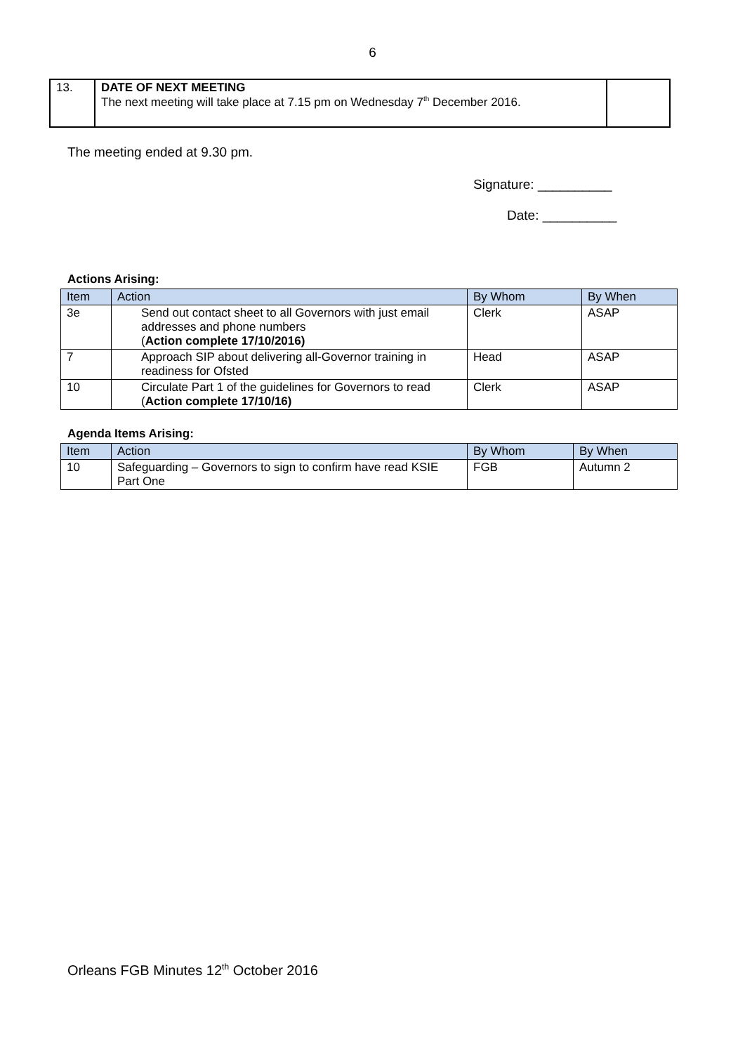6
| 13. | DATE OF NEXT MEETING The next meeting will take place at 7.15 pm on Wednesday 7<sup>th</sup> December 2016. | |
The meeting ended at 9.30 pm.
Signature: __________
Date: __________
Actions Arising:
| Item | Action | By Whom | By When |
| --- | --- | --- | --- |
| 3e | Send out contact sheet to all Governors with just email addresses and phone numbers ( Action complete 17/10/2016) | Clerk | ASAP |
| 7 | Approach SIP about delivering all-Governor training in readiness for Ofsted | Head | ASAP |
| 10 | Circulate Part 1 of the guidelines for Governors to read ( Action complete 17/10/16) | Clerk | ASAP |
Agenda Items Arising:
| Item | Action | By Whom | By When |
| --- | --- | --- | --- |
| 10 | Safeguarding – Governors to sign to confirm have read KSIE Part One | FGB | Autumn 2 |
Orleans FGB Minutes 12<sup>th</sup> October 2016